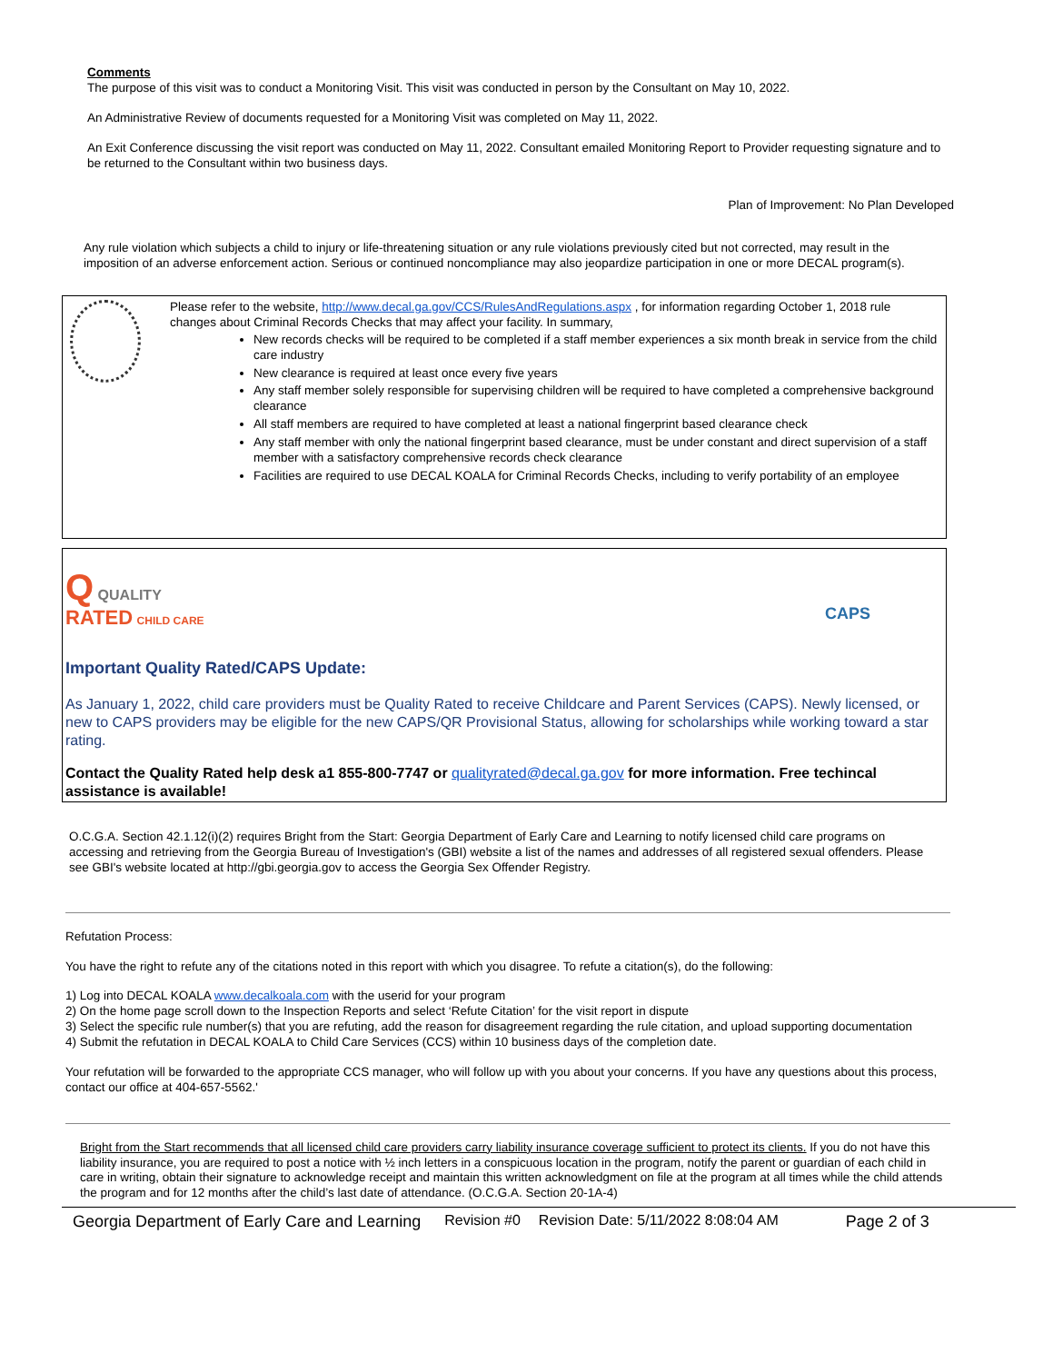Comments
The purpose of this visit was to conduct a Monitoring Visit. This visit was conducted in person by the Consultant on May 10, 2022.
An Administrative Review of documents requested for a Monitoring Visit was completed on May 11, 2022.
An Exit Conference discussing the visit report was conducted on May 11, 2022. Consultant emailed Monitoring Report to Provider requesting signature and to be returned to the Consultant within two business days.
Plan of Improvement: No Plan Developed
Any rule violation which subjects a child to injury or life-threatening situation or any rule violations previously cited but not corrected, may result in the imposition of an adverse enforcement action. Serious or continued noncompliance may also jeopardize participation in one or more DECAL program(s).
Please refer to the website, http://www.decal.ga.gov/CCS/RulesAndRegulations.aspx , for information regarding October 1, 2018 rule changes about Criminal Records Checks that may affect your facility. In summary,
New records checks will be required to be completed if a staff member experiences a six month break in service from the child care industry
New clearance is required at least once every five years
Any staff member solely responsible for supervising children will be required to have completed a comprehensive background clearance
All staff members are required to have completed at least a national fingerprint based clearance check
Any staff member with only the national fingerprint based clearance, must be under constant and direct supervision of a staff member with a satisfactory comprehensive records check clearance
Facilities are required to use DECAL KOALA for Criminal Records Checks, including to verify portability of an employee
Q QUALITY
RATED CHILD CARE
CAPS
Important Quality Rated/CAPS Update:
As January 1, 2022, child care providers must be Quality Rated to receive Childcare and Parent Services (CAPS). Newly licensed, or new to CAPS providers may be eligible for the new CAPS/QR Provisional Status, allowing for scholarships while working toward a star rating.
Contact the Quality Rated help desk a1 855-800-7747 or qualityrated@decal.ga.gov for more information. Free techincal assistance is available!
O.C.G.A. Section 42.1.12(i)(2) requires Bright from the Start: Georgia Department of Early Care and Learning to notify licensed child care programs on accessing and retrieving from the Georgia Bureau of Investigation's (GBI) website a list of the names and addresses of all registered sexual offenders. Please see GBI's website located at http://gbi.georgia.gov to access the Georgia Sex Offender Registry.
Refutation Process:
You have the right to refute any of the citations noted in this report with which you disagree. To refute a citation(s), do the following:
1) Log into DECAL KOALA www.decalkoala.com with the userid for your program
2) On the home page scroll down to the Inspection Reports and select ‘Refute Citation’ for the visit report in dispute
3) Select the specific rule number(s) that you are refuting, add the reason for disagreement regarding the rule citation, and upload supporting documentation
4) Submit the refutation in DECAL KOALA to Child Care Services (CCS) within 10 business days of the completion date.
Your refutation will be forwarded to the appropriate CCS manager, who will follow up with you about your concerns. If you have any questions about this process, contact our office at 404-657-5562.'
Bright from the Start recommends that all licensed child care providers carry liability insurance coverage sufficient to protect its clients. If you do not have this liability insurance, you are required to post a notice with ½ inch letters in a conspicuous location in the program, notify the parent or guardian of each child in care in writing, obtain their signature to acknowledge receipt and maintain this written acknowledgment on file at the program at all times while the child attends the program and for 12 months after the child’s last date of attendance. (O.C.G.A. Section 20-1A-4)
Georgia Department of Early Care and Learning Revision #0 Revision Date: 5/11/2022 8:08:04 AM Page 2 of 3